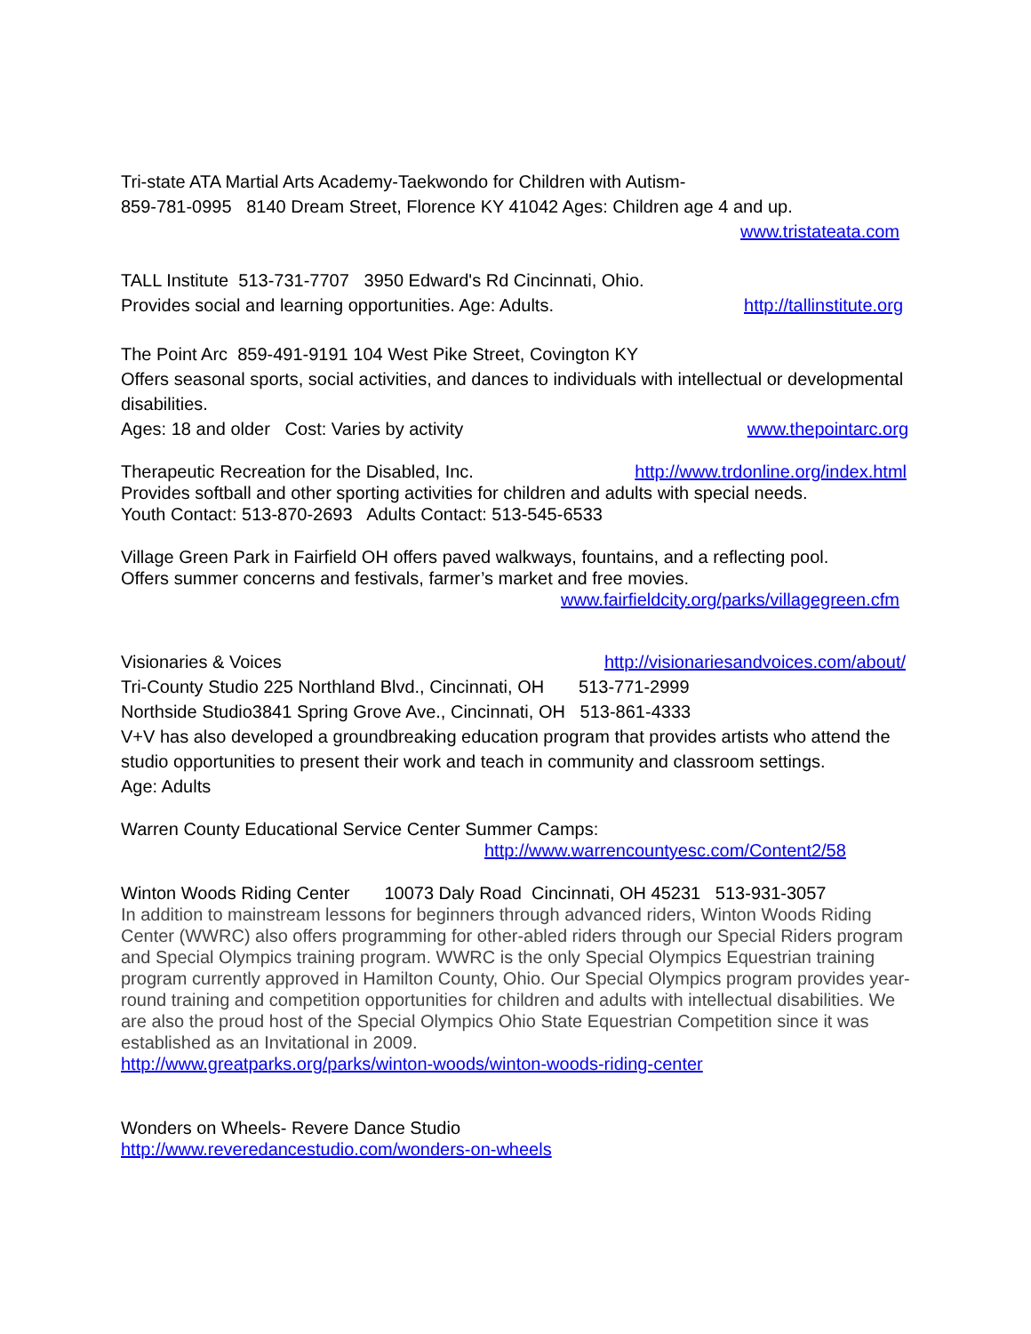Tri-state ATA Martial Arts Academy-Taekwondo for Children with Autism-
859-781-0995 8140 Dream Street, Florence KY 41042 Ages: Children age 4 and up.
www.tristateata.com
TALL Institute 513-731-7707 3950 Edward's Rd Cincinnati, Ohio.
Provides social and learning opportunities. Age: Adults. http://tallinstitute.org
The Point Arc 859-491-9191 104 West Pike Street, Covington KY
Offers seasonal sports, social activities, and dances to individuals with intellectual or developmental disabilities.
Ages: 18 and older Cost: Varies by activity www.thepointarc.org
Therapeutic Recreation for the Disabled, Inc. http://www.trdonline.org/index.html
Provides softball and other sporting activities for children and adults with special needs.
Youth Contact: 513-870-2693 Adults Contact: 513-545-6533
Village Green Park in Fairfield OH offers paved walkways, fountains, and a reflecting pool.
Offers summer concerns and festivals, farmer’s market and free movies.
www.fairfieldcity.org/parks/villagegreen.cfm
Visionaries & Voices http://visionariesandvoices.com/about/
Tri-County Studio 225 Northland Blvd., Cincinnati, OH 513-771-2999
Northside Studio3841 Spring Grove Ave., Cincinnati, OH 513-861-4333
V+V has also developed a groundbreaking education program that provides artists who attend the studio opportunities to present their work and teach in community and classroom settings.
Age: Adults
Warren County Educational Service Center Summer Camps:
http://www.warrencountyesc.com/Content2/58
Winton Woods Riding Center 10073 Daly Road Cincinnati, OH 45231 513-931-3057
In addition to mainstream lessons for beginners through advanced riders, Winton Woods Riding Center (WWRC) also offers programming for other-abled riders through our Special Riders program and Special Olympics training program. WWRC is the only Special Olympics Equestrian training program currently approved in Hamilton County, Ohio. Our Special Olympics program provides year-round training and competition opportunities for children and adults with intellectual disabilities. We are also the proud host of the Special Olympics Ohio State Equestrian Competition since it was established as an Invitational in 2009.
http://www.greatparks.org/parks/winton-woods/winton-woods-riding-center
Wonders on Wheels- Revere Dance Studio
http://www.reveredancestudio.com/wonders-on-wheels